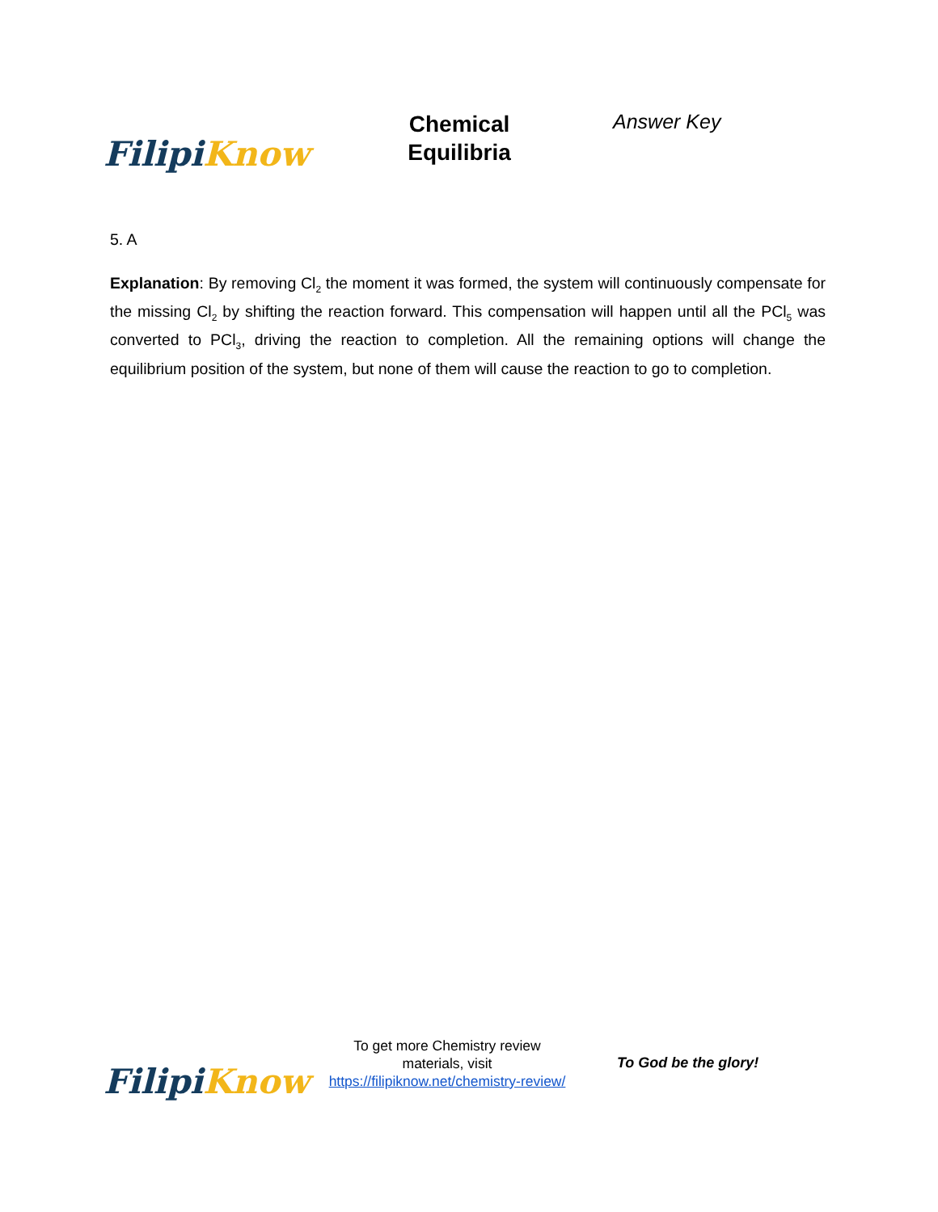Filipi Know
Chemical
Equilibria
Answer Key
5. A
Explanation: By removing Cl<sub>2</sub> the moment it was formed, the system will continuously compensate for the missing Cl<sub>2</sub> by shifting the reaction forward. This compensation will happen until all the PCl<sub>5</sub> was converted to PCl<sub>3</sub>, driving the reaction to completion. All the remaining options will change the equilibrium position of the system, but none of them will cause the reaction to go to completion.
Filipi Know
To get more Chemistry review materials, visit https://filipiknow.net/chemistry-review/
To God be the glory!